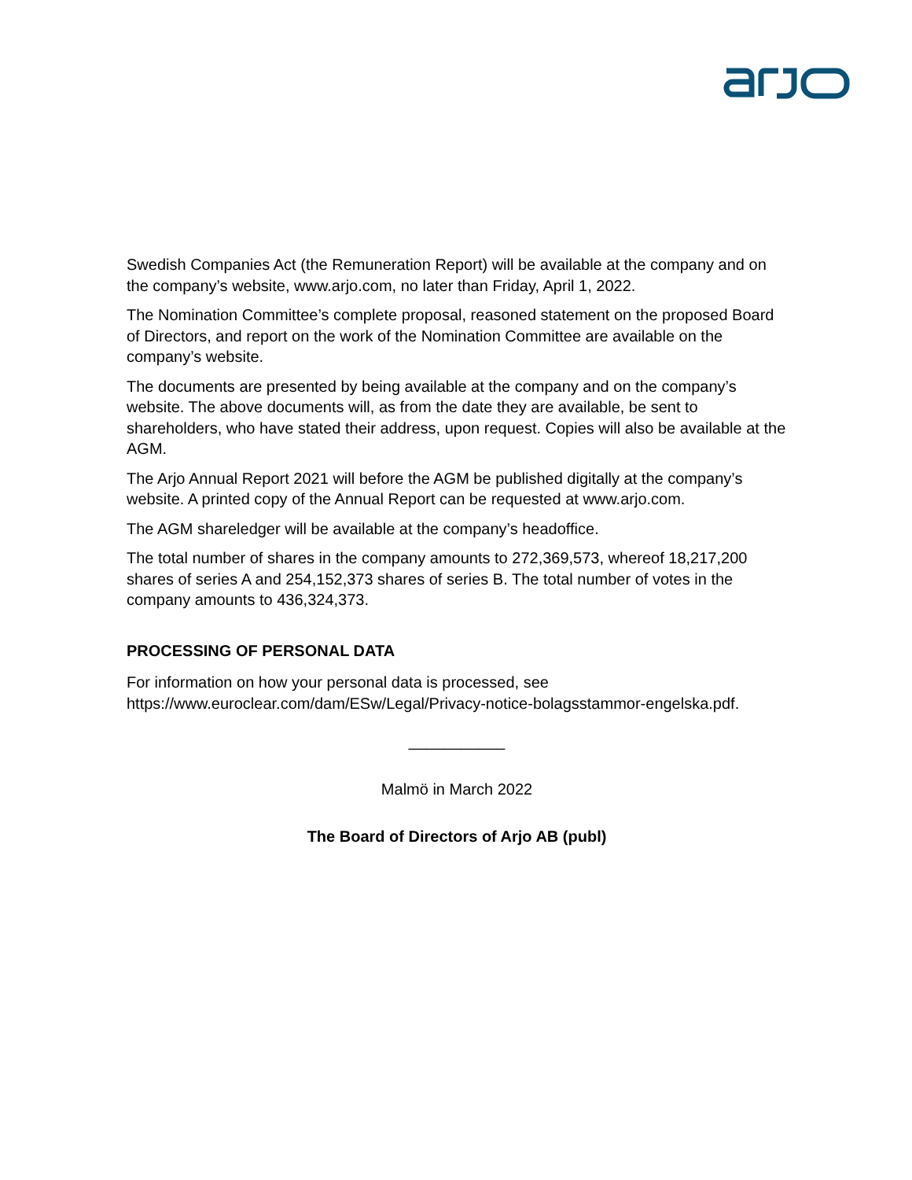Swedish Companies Act (the Remuneration Report) will be available at the company and on the company’s website, www.arjo.com, no later than Friday, April 1, 2022.
The Nomination Committee’s complete proposal, reasoned statement on the proposed Board of Directors, and report on the work of the Nomination Committee are available on the company’s website.
The documents are presented by being available at the company and on the company’s website. The above documents will, as from the date they are available, be sent to shareholders, who have stated their address, upon request. Copies will also be available at the AGM.
The Arjo Annual Report 2021 will before the AGM be published digitally at the company’s website. A printed copy of the Annual Report can be requested at www.arjo.com.
The AGM shareledger will be available at the company’s headoffice.
The total number of shares in the company amounts to 272,369,573, whereof 18,217,200 shares of series A and 254,152,373 shares of series B. The total number of votes in the company amounts to 436,324,373.
PROCESSING OF PERSONAL DATA
For information on how your personal data is processed, see https://www.euroclear.com/dam/ESw/Legal/Privacy-notice-bolagsstammor-engelska.pdf.
___________
Malmö in March 2022
The Board of Directors of Arjo AB (publ)